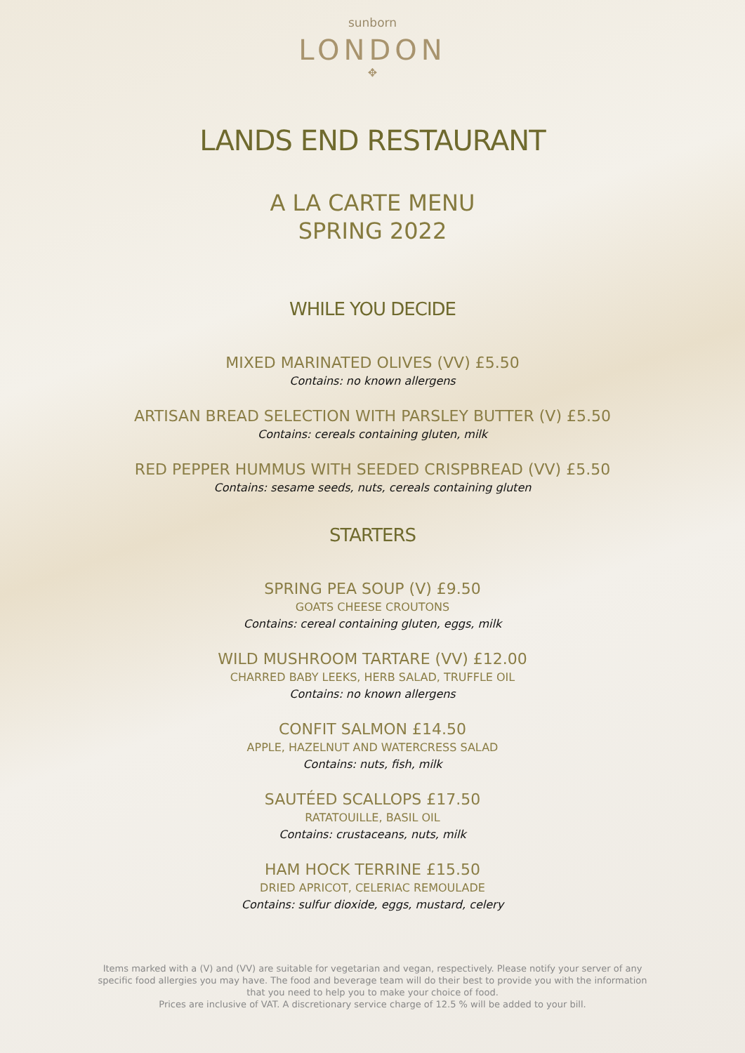sunborn
LONDON
✥
LANDS END RESTAURANT
A LA CARTE MENU
SPRING 2022
WHILE YOU DECIDE
MIXED MARINATED OLIVES (VV) £5.50
Contains: no known allergens
ARTISAN BREAD SELECTION WITH PARSLEY BUTTER (V) £5.50
Contains: cereals containing gluten, milk
RED PEPPER HUMMUS WITH SEEDED CRISPBREAD (VV) £5.50
Contains: sesame seeds, nuts, cereals containing gluten
STARTERS
SPRING PEA SOUP (V) £9.50
GOATS CHEESE CROUTONS
Contains: cereal containing gluten, eggs, milk
WILD MUSHROOM TARTARE (VV) £12.00
CHARRED BABY LEEKS, HERB SALAD, TRUFFLE OIL
Contains: no known allergens
CONFIT SALMON £14.50
APPLE, HAZELNUT AND WATERCRESS SALAD
Contains: nuts, fish, milk
SAUTÉED SCALLOPS £17.50
RATATOUILLE, BASIL OIL
Contains: crustaceans, nuts, milk
HAM HOCK TERRINE £15.50
DRIED APRICOT, CELERIAC REMOULADE
Contains: sulfur dioxide, eggs, mustard, celery
Items marked with a (V) and (VV) are suitable for vegetarian and vegan, respectively. Please notify your server of any specific food allergies you may have. The food and beverage team will do their best to provide you with the information that you need to help you to make your choice of food.
Prices are inclusive of VAT. A discretionary service charge of 12.5 % will be added to your bill.